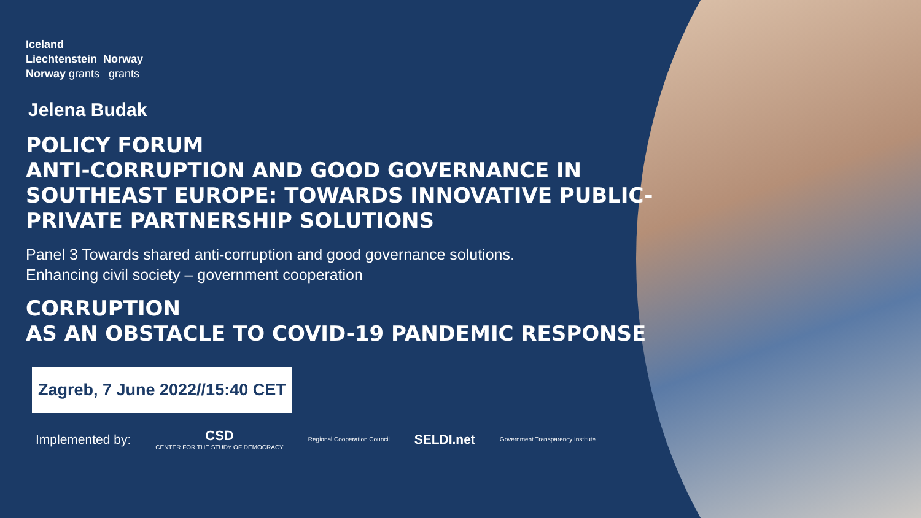Iceland
Liechtenstein Norway
Norway grants grants
Jelena Budak
POLICY FORUM
ANTI-CORRUPTION AND GOOD GOVERNANCE IN SOUTHEAST EUROPE: TOWARDS INNOVATIVE PUBLIC-PRIVATE PARTNERSHIP SOLUTIONS
Panel 3 Towards shared anti-corruption and good governance solutions.
Enhancing civil society – government cooperation
CORRUPTION
AS AN OBSTACLE TO COVID-19 PANDEMIC RESPONSE
Zagreb, 7 June 2022//15:40 CET
Implemented by: CSD
CENTER FOR THE STUDY OF DEMOCRACY Regional Cooperation Council SELDI.net Government Transparency Institute